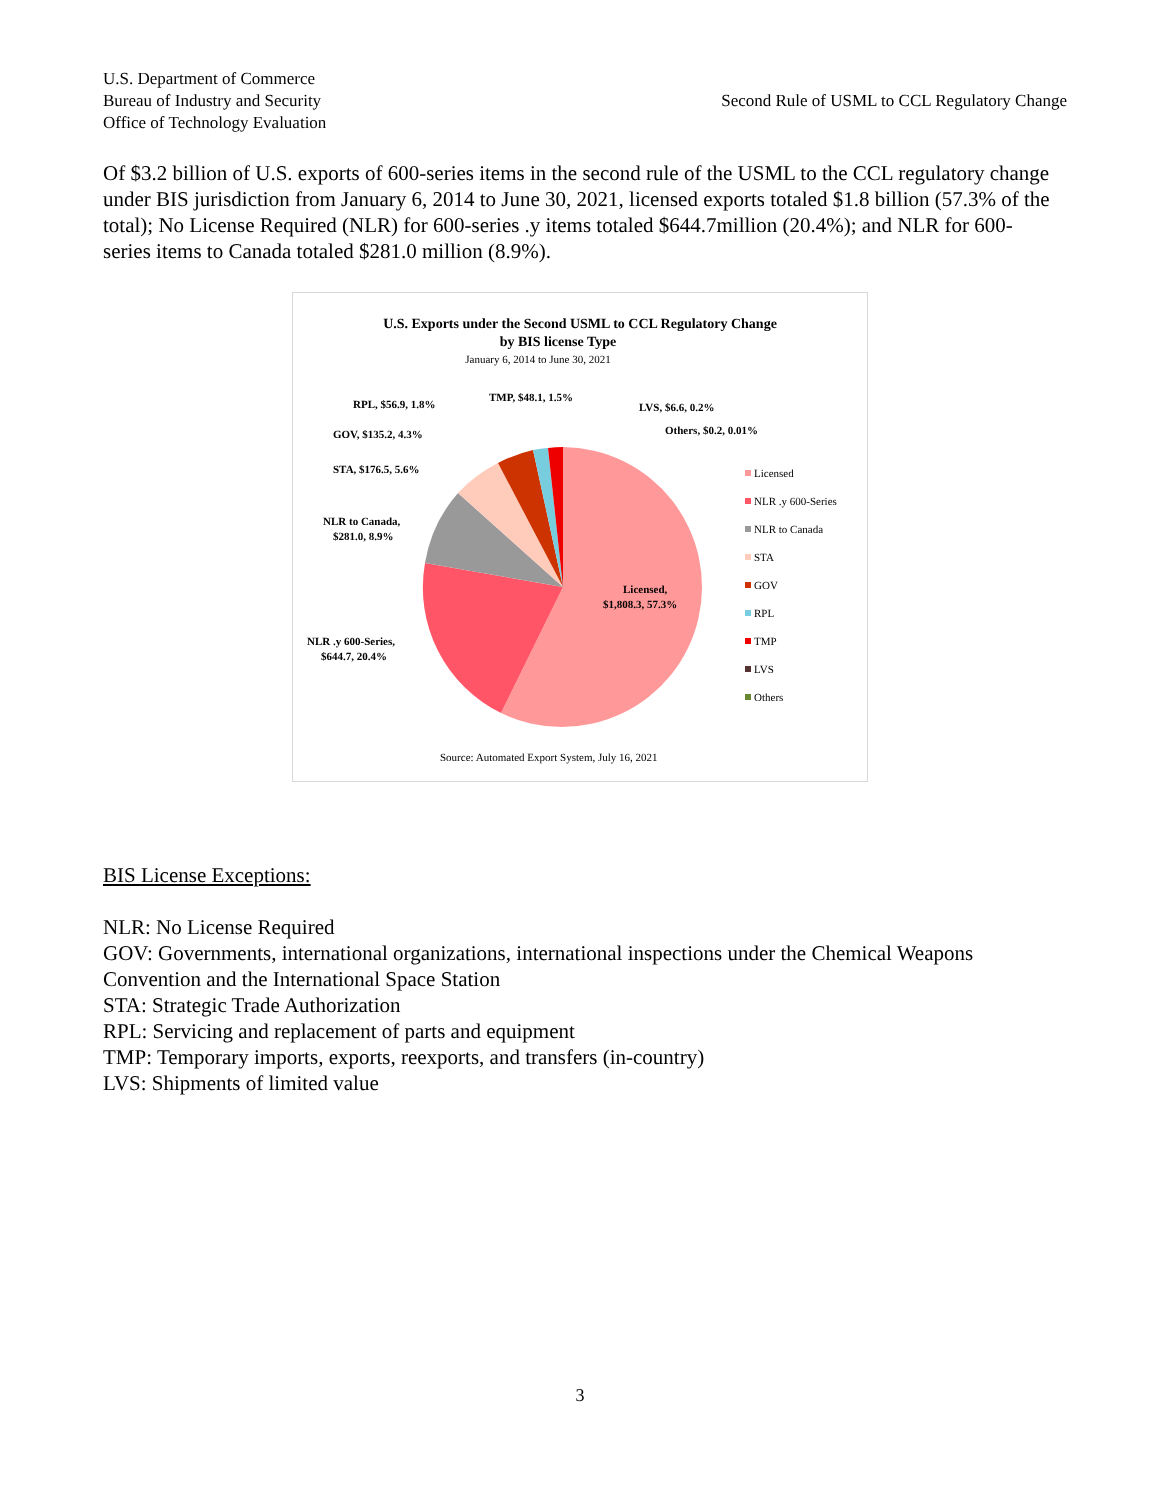U.S. Department of Commerce
Bureau of Industry and Security
Office of Technology Evaluation
Second Rule of USML to CCL Regulatory Change
Of $3.2 billion of U.S. exports of 600-series items in the second rule of the USML to the CCL regulatory change under BIS jurisdiction from January 6, 2014 to June 30, 2021, licensed exports totaled $1.8 billion (57.3% of the total); No License Required (NLR) for 600-series .y items totaled $644.7million (20.4%); and NLR for 600-series items to Canada totaled $281.0 million (8.9%).
U.S. Exports under the Second USML to CCL Regulatory Change
by BIS license Type
January 6, 2014 to June 30, 2021
Licensed,
$1,808.3, 57.3%
NLR .y 600-Series,
$644.7, 20.4%
NLR to Canada,
$281.0, 8.9%
STA, $176.5, 5.6%
GOV, $135.2, 4.3%
RPL, $56.9, 1.8%
TMP, $48.1, 1.5%
LVS, $6.6, 0.2%
Others, $0.2, 0.01%
Licensed
NLR .y 600-Series
NLR to Canada
STA
GOV
RPL
TMP
LVS
Others
Source: Automated Export System, July 16, 2021
BIS License Exceptions:
NLR: No License Required
GOV: Governments, international organizations, international inspections under the Chemical Weapons Convention and the International Space Station
STA: Strategic Trade Authorization
RPL: Servicing and replacement of parts and equipment
TMP: Temporary imports, exports, reexports, and transfers (in-country)
LVS: Shipments of limited value
3